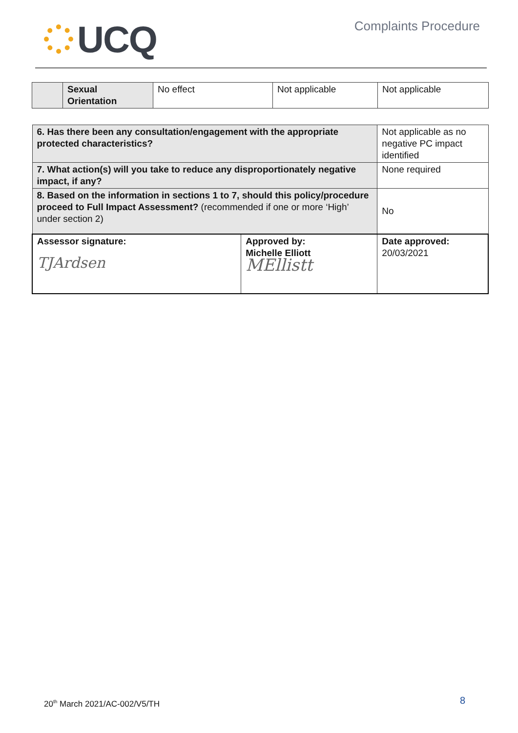UCQ
Complaints Procedure
| | Sexual Orientation | No effect | Not applicable | Not applicable |
| 6. Has there been any consultation/engagement with the appropriate protected characteristics? | | Not applicable as no negative PC impact identified |
| 7. What action(s) will you take to reduce any disproportionately negative impact, if any? | | None required |
| 8. Based on the information in sections 1 to 7, should this policy/procedure proceed to Full Impact Assessment? (recommended if one or more ‘High’ under section 2) | | No |
| Assessor signature: TJArdsen | Approved by: Michelle Elliott MEllistt | Date approved: 20/03/2021 |
20<sup>th</sup> March 2021/AC-002/V5/TH 8